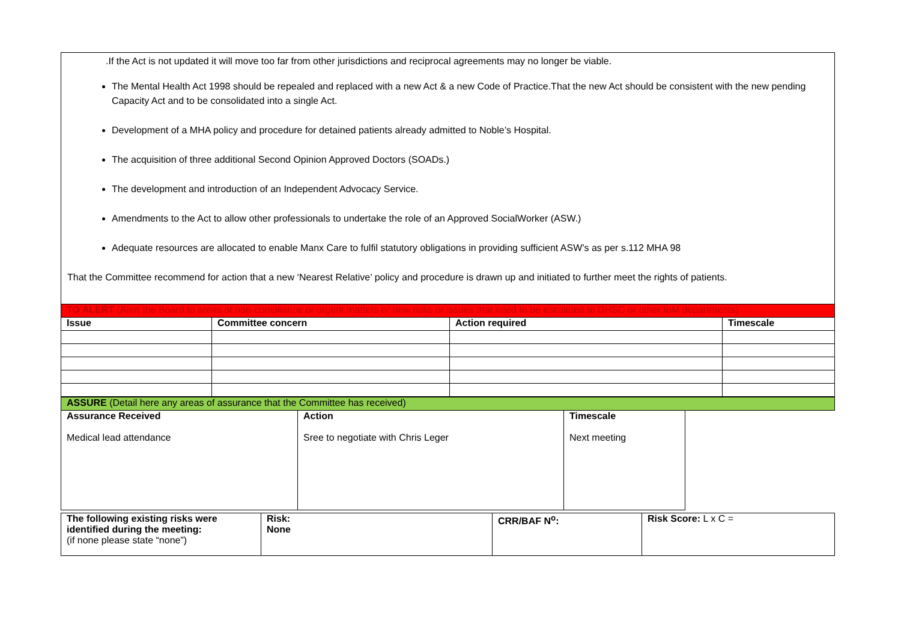.If the Act is not updated it will move too far from other jurisdictions and reciprocal agreements may no longer be viable.
The Mental Health Act 1998 should be repealed and replaced with a new Act & a new Code of Practice.That the new Act should be consistent with the new pending Capacity Act and to be consolidated into a single Act.
Development of a MHA policy and procedure for detained patients already admitted to Noble’s Hospital.
The acquisition of three additional Second Opinion Approved Doctors (SOADs.)
The development and introduction of an Independent Advocacy Service.
Amendments to the Act to allow other professionals to undertake the role of an Approved SocialWorker (ASW.)
Adequate resources are allocated to enable Manx Care to fulfil statutory obligations in providing sufficient ASW’s as per s.112 MHA 98
That the Committee recommend for action that a new ‘Nearest Relative’ policy and procedure is drawn up and initiated to further meet the rights of patients.
| TO ALERT (Alert the Board to areas of non-compliance or urgent matters or new risks or issues that need to be escalated to DHSC or other IoM departments) | | | |
| Issue | Committee concern | Action required | Timescale |
| ASSURE (Detail here any areas of assurance that the Committee has received) | | | |
| Assurance Received Medical lead attendance | Action Sree to negotiate with Chris Leger | Timescale Next meeting | |
| The following existing risks were identified during the meeting: (if none please state “none”) | Risk: None | CRR/BAF N<sup>o</sup>: | Risk Score: L x C = |